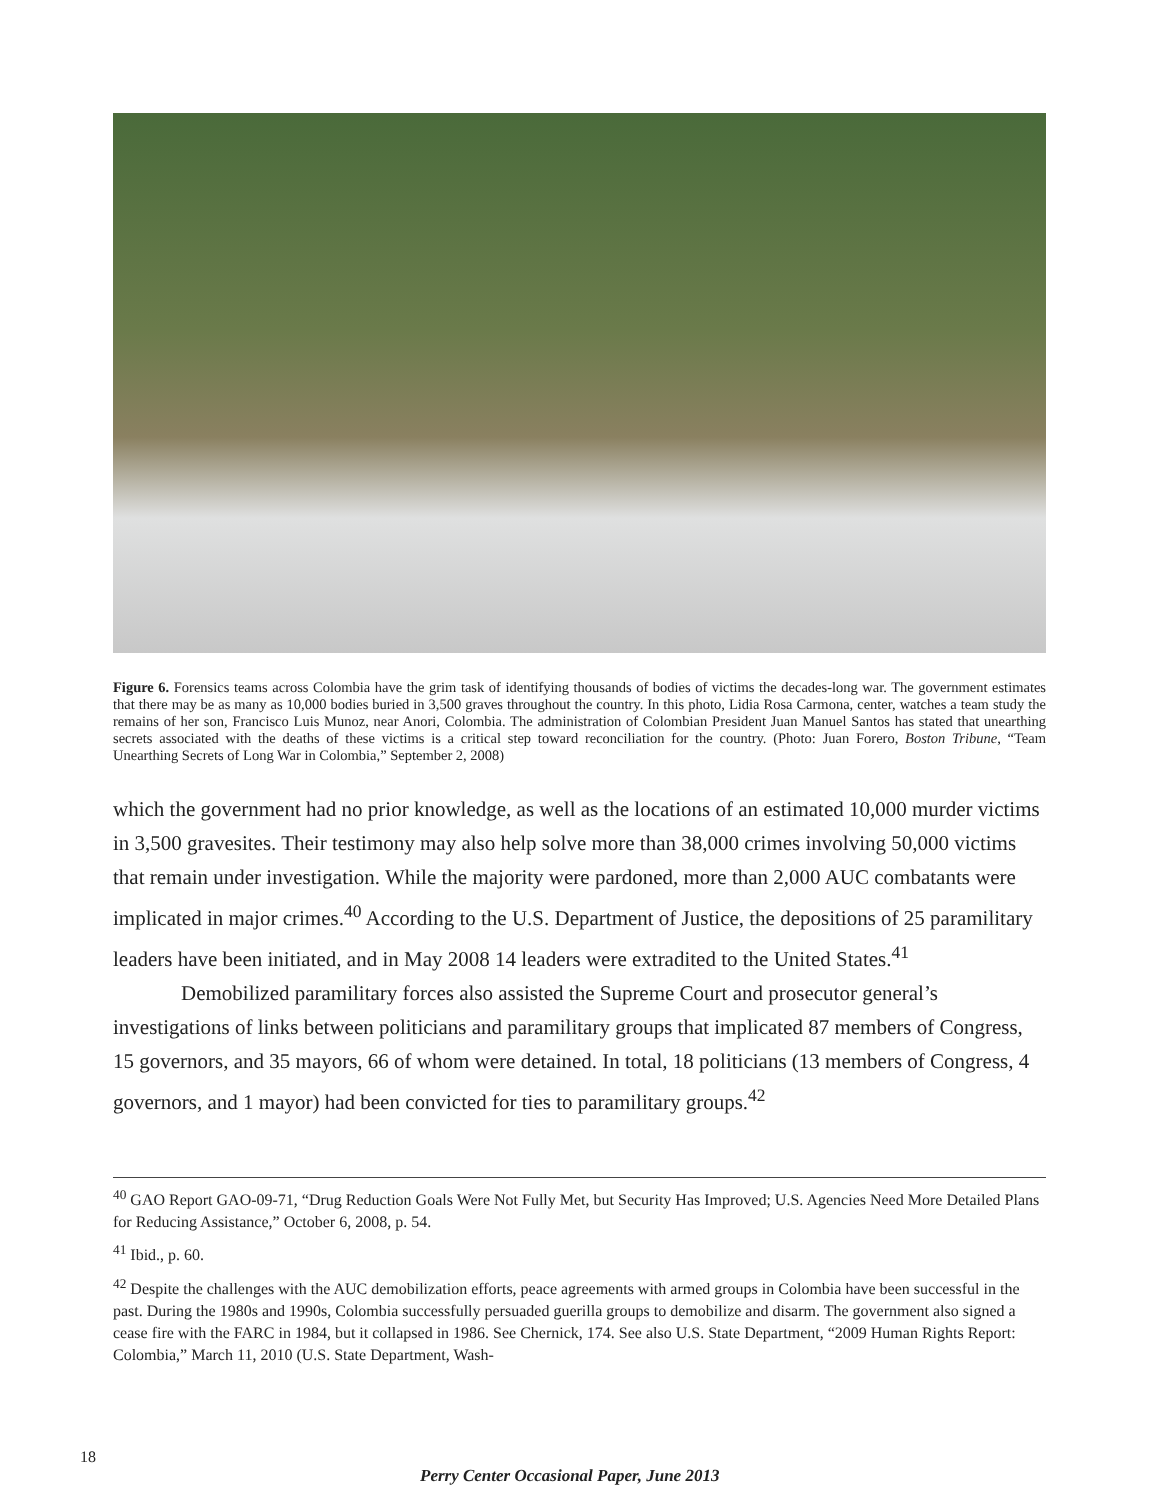Figure 6. Forensics teams across Colombia have the grim task of identifying thousands of bodies of victims the decades-long war. The government estimates that there may be as many as 10,000 bodies buried in 3,500 graves throughout the country. In this photo, Lidia Rosa Carmona, center, watches a team study the remains of her son, Francisco Luis Munoz, near Anori, Colombia. The administration of Colombian President Juan Manuel Santos has stated that unearthing secrets associated with the deaths of these victims is a critical step toward reconciliation for the country. (Photo: Juan Forero, Boston Tribune, “Team Unearthing Secrets of Long War in Colombia,” September 2, 2008)
which the government had no prior knowledge, as well as the locations of an estimated 10,000 murder victims in 3,500 gravesites. Their testimony may also help solve more than 38,000 crimes involving 50,000 victims that remain under investigation. While the majority were pardoned, more than 2,000 AUC combatants were implicated in major crimes.<sup>40</sup> According to the U.S. Department of Justice, the depositions of 25 paramilitary leaders have been initiated, and in May 2008 14 leaders were extradited to the United States.<sup>41</sup>
Demobilized paramilitary forces also assisted the Supreme Court and prosecutor general’s investigations of links between politicians and paramilitary groups that implicated 87 members of Congress, 15 governors, and 35 mayors, 66 of whom were detained. In total, 18 politicians (13 members of Congress, 4 governors, and 1 mayor) had been convicted for ties to paramilitary groups.<sup>42</sup>
<sup>40</sup> GAO Report GAO-09-71, “Drug Reduction Goals Were Not Fully Met, but Security Has Improved; U.S. Agencies Need More Detailed Plans for Reducing Assistance,” October 6, 2008, p. 54.
<sup>41</sup> Ibid., p. 60.
<sup>42</sup> Despite the challenges with the AUC demobilization efforts, peace agreements with armed groups in Colombia have been successful in the past. During the 1980s and 1990s, Colombia successfully persuaded guerilla groups to demobilize and disarm. The government also signed a cease fire with the FARC in 1984, but it collapsed in 1986. See Chernick, 174. See also U.S. State Department, “2009 Human Rights Report: Colombia,” March 11, 2010 (U.S. State Department, Wash-
18
Perry Center Occasional Paper, June 2013